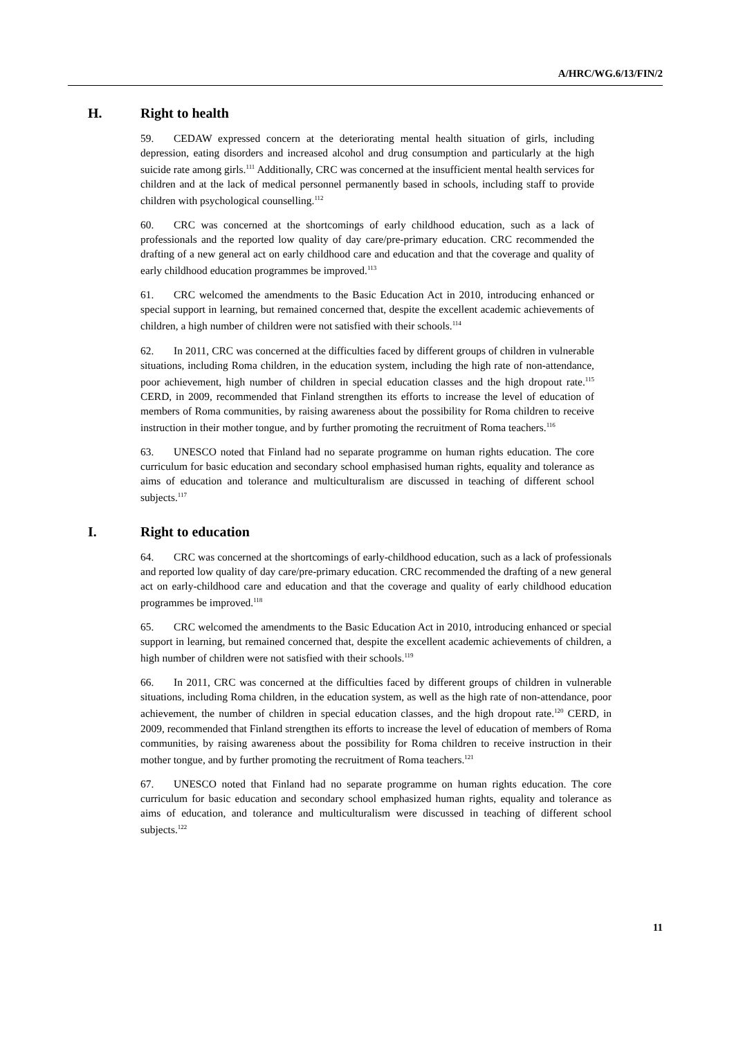A/HRC/WG.6/13/FIN/2
H. Right to health
59. CEDAW expressed concern at the deteriorating mental health situation of girls, including depression, eating disorders and increased alcohol and drug consumption and particularly at the high suicide rate among girls.<sup>111</sup> Additionally, CRC was concerned at the insufficient mental health services for children and at the lack of medical personnel permanently based in schools, including staff to provide children with psychological counselling.<sup>112</sup>
60. CRC was concerned at the shortcomings of early childhood education, such as a lack of professionals and the reported low quality of day care/pre-primary education. CRC recommended the drafting of a new general act on early childhood care and education and that the coverage and quality of early childhood education programmes be improved.<sup>113</sup>
61. CRC welcomed the amendments to the Basic Education Act in 2010, introducing enhanced or special support in learning, but remained concerned that, despite the excellent academic achievements of children, a high number of children were not satisfied with their schools.<sup>114</sup>
62. In 2011, CRC was concerned at the difficulties faced by different groups of children in vulnerable situations, including Roma children, in the education system, including the high rate of non-attendance, poor achievement, high number of children in special education classes and the high dropout rate.<sup>115</sup> CERD, in 2009, recommended that Finland strengthen its efforts to increase the level of education of members of Roma communities, by raising awareness about the possibility for Roma children to receive instruction in their mother tongue, and by further promoting the recruitment of Roma teachers.<sup>116</sup>
63. UNESCO noted that Finland had no separate programme on human rights education. The core curriculum for basic education and secondary school emphasised human rights, equality and tolerance as aims of education and tolerance and multiculturalism are discussed in teaching of different school subjects.<sup>117</sup>
I. Right to education
64. CRC was concerned at the shortcomings of early-childhood education, such as a lack of professionals and reported low quality of day care/pre-primary education. CRC recommended the drafting of a new general act on early-childhood care and education and that the coverage and quality of early childhood education programmes be improved.<sup>118</sup>
65. CRC welcomed the amendments to the Basic Education Act in 2010, introducing enhanced or special support in learning, but remained concerned that, despite the excellent academic achievements of children, a high number of children were not satisfied with their schools.<sup>119</sup>
66. In 2011, CRC was concerned at the difficulties faced by different groups of children in vulnerable situations, including Roma children, in the education system, as well as the high rate of non-attendance, poor achievement, the number of children in special education classes, and the high dropout rate.<sup>120</sup> CERD, in 2009, recommended that Finland strengthen its efforts to increase the level of education of members of Roma communities, by raising awareness about the possibility for Roma children to receive instruction in their mother tongue, and by further promoting the recruitment of Roma teachers.<sup>121</sup>
67. UNESCO noted that Finland had no separate programme on human rights education. The core curriculum for basic education and secondary school emphasized human rights, equality and tolerance as aims of education, and tolerance and multiculturalism were discussed in teaching of different school subjects.<sup>122</sup>
11